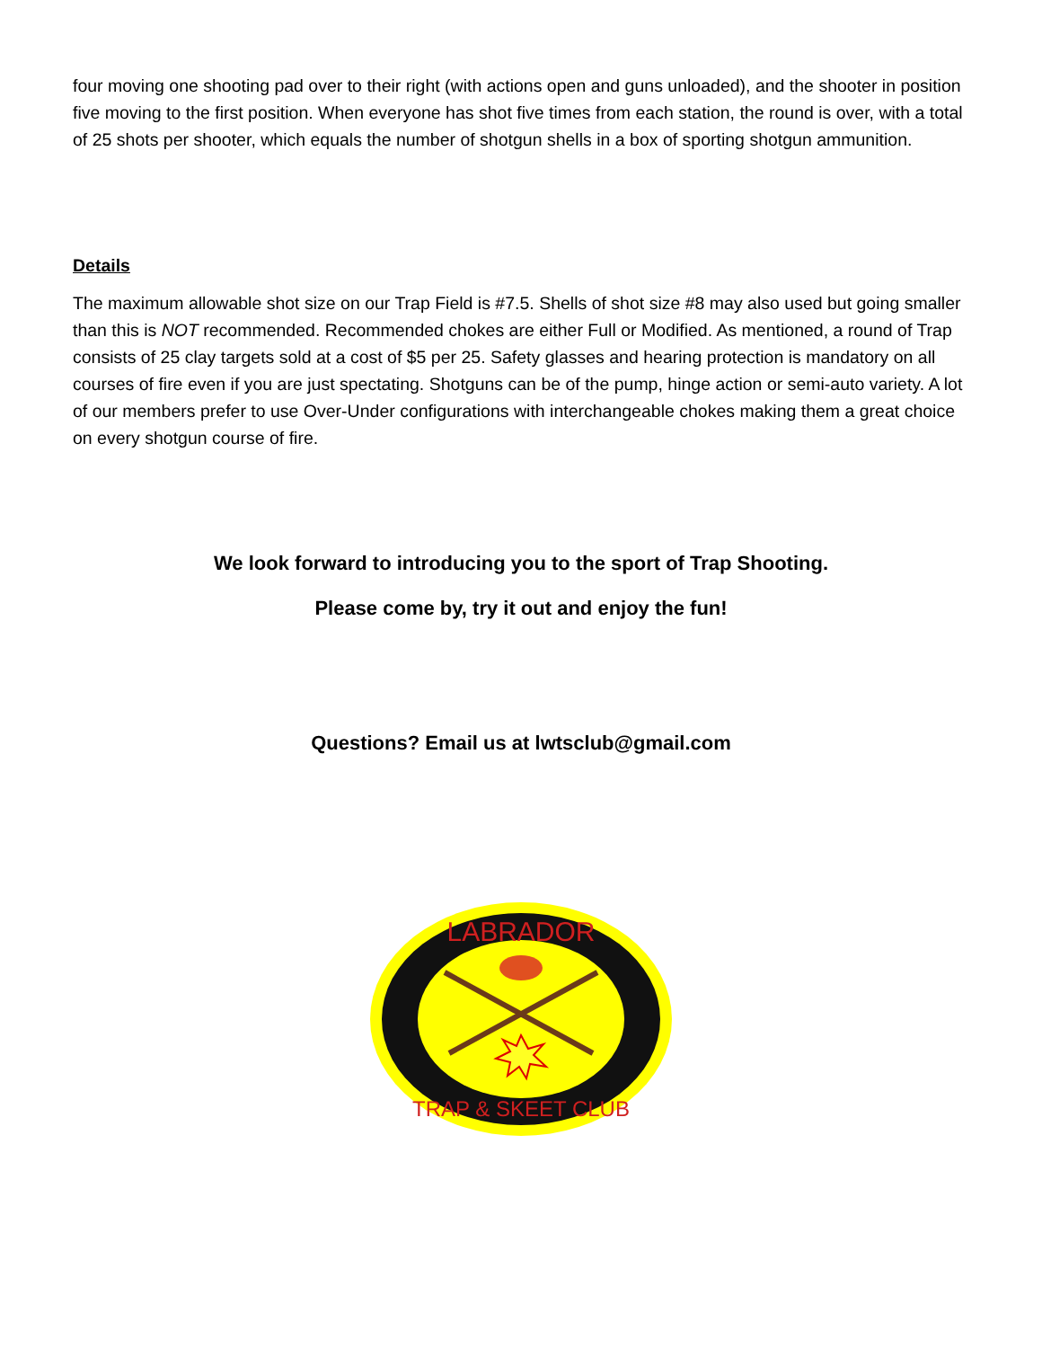four moving one shooting pad over to their right (with actions open and guns unloaded), and the shooter in position five moving to the first position. When everyone has shot five times from each station, the round is over, with a total of 25 shots per shooter, which equals the number of shotgun shells in a box of sporting shotgun ammunition.
Details
The maximum allowable shot size on our Trap Field is #7.5. Shells of shot size #8 may also used but going smaller than this is NOT recommended. Recommended chokes are either Full or Modified. As mentioned, a round of Trap consists of 25 clay targets sold at a cost of $5 per 25. Safety glasses and hearing protection is mandatory on all courses of fire even if you are just spectating. Shotguns can be of the pump, hinge action or semi-auto variety. A lot of our members prefer to use Over-Under configurations with interchangeable chokes making them a great choice on every shotgun course of fire.
We look forward to introducing you to the sport of Trap Shooting.
Please come by, try it out and enjoy the fun!
Questions? Email us at lwtsclub@gmail.com
LABRADOR
TRAP & SKEET CLUB